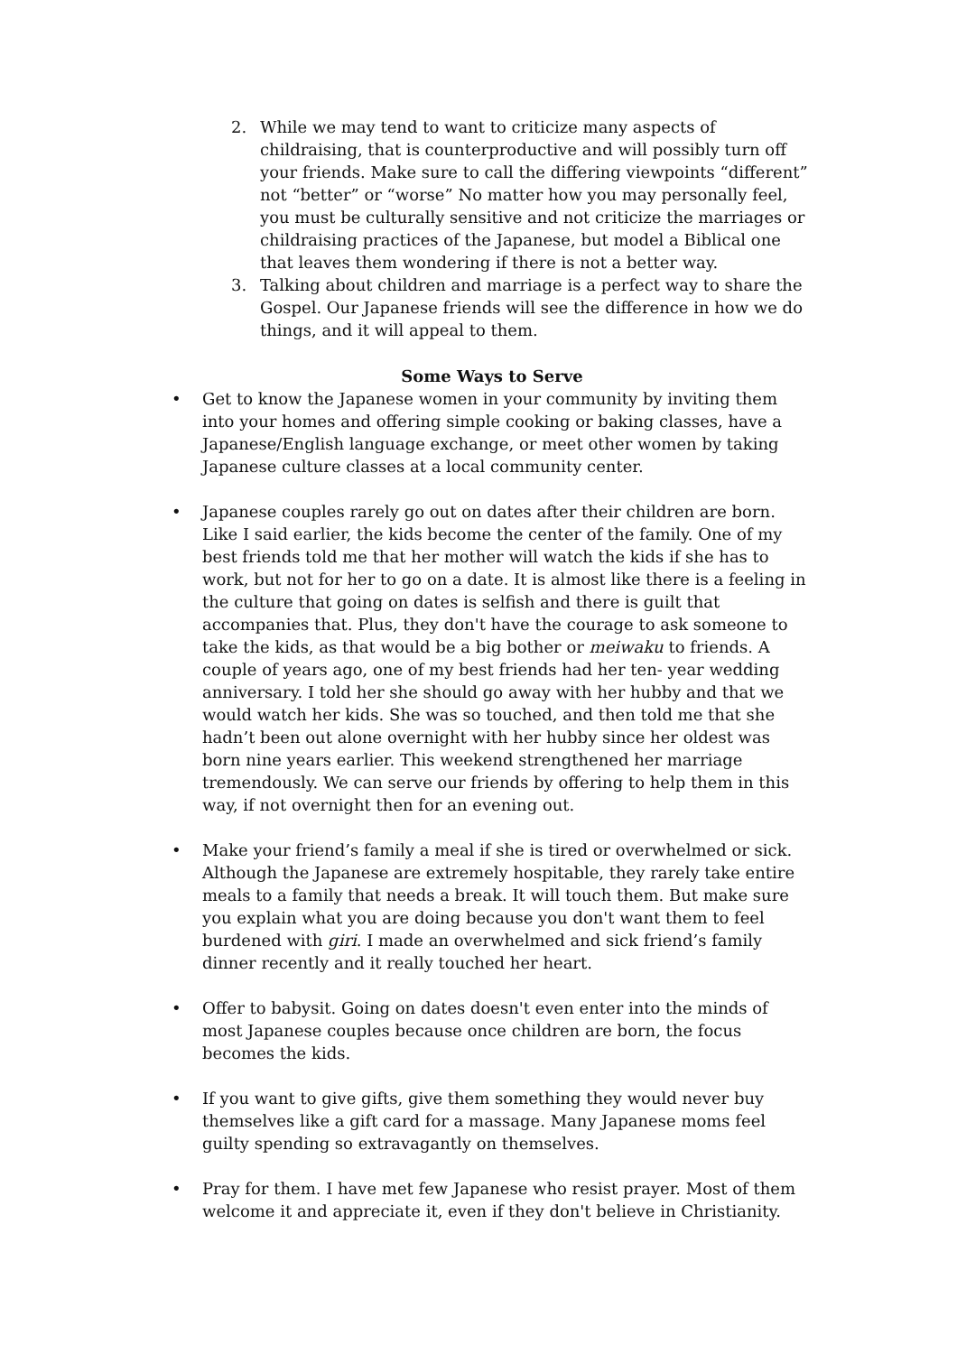2. While we may tend to want to criticize many aspects of childraising, that is counterproductive and will possibly turn off your friends. Make sure to call the differing viewpoints “different” not “better” or “worse” No matter how you may personally feel, you must be culturally sensitive and not criticize the marriages or childraising practices of the Japanese, but model a Biblical one that leaves them wondering if there is not a better way.
3. Talking about children and marriage is a perfect way to share the Gospel. Our Japanese friends will see the difference in how we do things, and it will appeal to them.
Some Ways to Serve
• Get to know the Japanese women in your community by inviting them into your homes and offering simple cooking or baking classes, have a Japanese/English language exchange, or meet other women by taking Japanese culture classes at a local community center.
• Japanese couples rarely go out on dates after their children are born. Like I said earlier, the kids become the center of the family. One of my best friends told me that her mother will watch the kids if she has to work, but not for her to go on a date. It is almost like there is a feeling in the culture that going on dates is selfish and there is guilt that accompanies that. Plus, they don't have the courage to ask someone to take the kids, as that would be a big bother or meiwaku to friends. A couple of years ago, one of my best friends had her ten- year wedding anniversary. I told her she should go away with her hubby and that we would watch her kids. She was so touched, and then told me that she hadn’t been out alone overnight with her hubby since her oldest was born nine years earlier. This weekend strengthened her marriage tremendously. We can serve our friends by offering to help them in this way, if not overnight then for an evening out.
• Make your friend’s family a meal if she is tired or overwhelmed or sick. Although the Japanese are extremely hospitable, they rarely take entire meals to a family that needs a break. It will touch them. But make sure you explain what you are doing because you don't want them to feel burdened with giri. I made an overwhelmed and sick friend’s family dinner recently and it really touched her heart.
• Offer to babysit. Going on dates doesn't even enter into the minds of most Japanese couples because once children are born, the focus becomes the kids.
• If you want to give gifts, give them something they would never buy themselves like a gift card for a massage. Many Japanese moms feel guilty spending so extravagantly on themselves.
• Pray for them. I have met few Japanese who resist prayer. Most of them welcome it and appreciate it, even if they don't believe in Christianity.